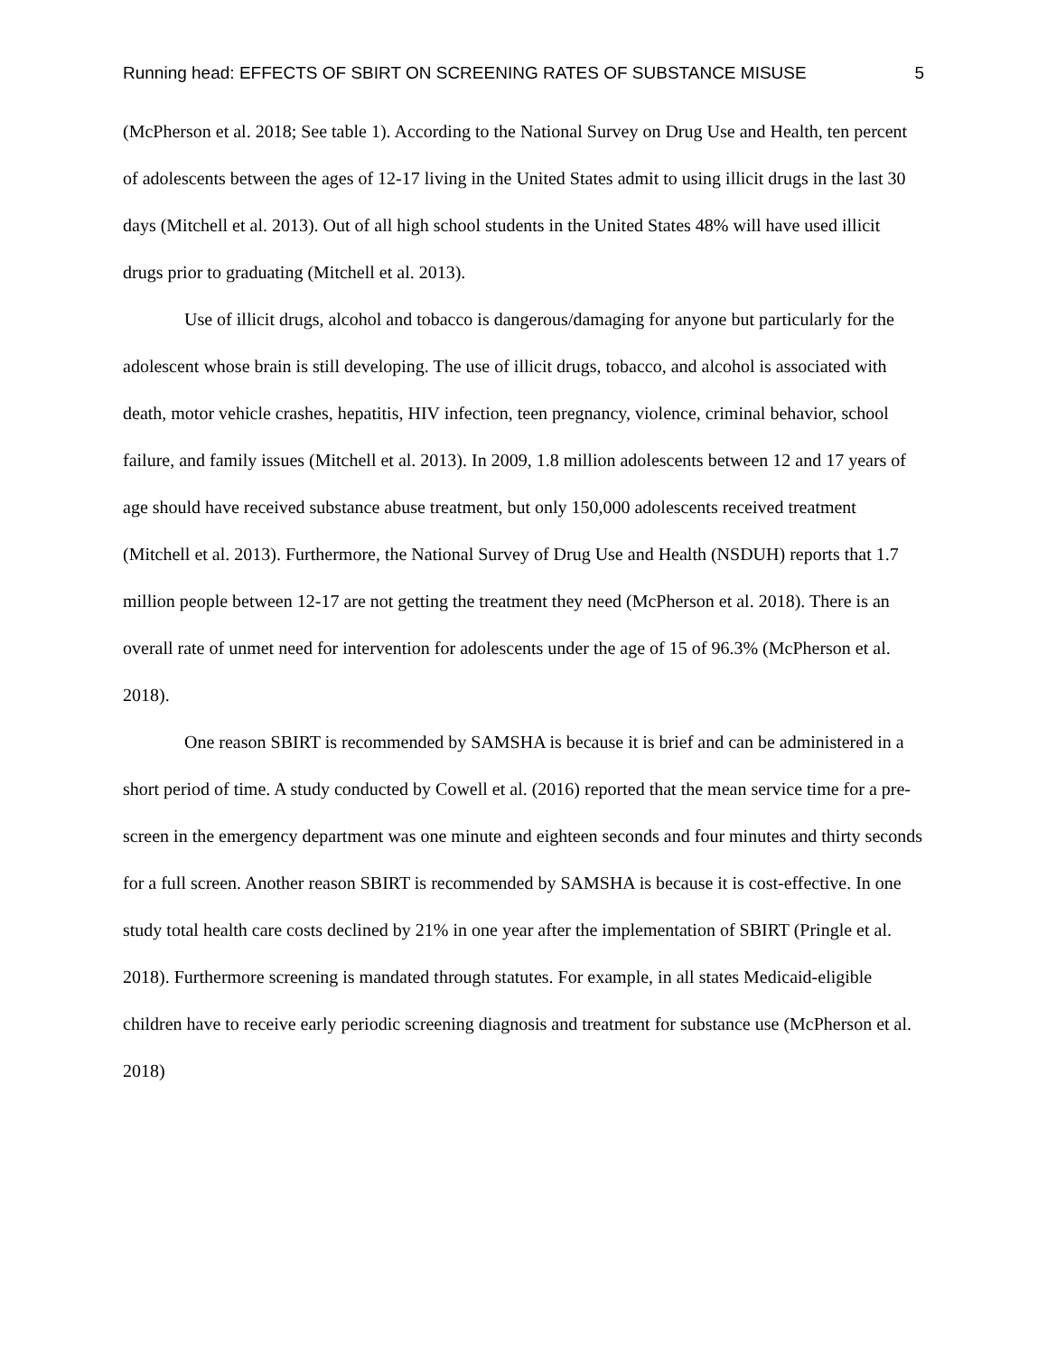Running head: EFFECTS OF SBIRT ON SCREENING RATES OF SUBSTANCE MISUSE 5
(McPherson et al. 2018; See table 1). According to the National Survey on Drug Use and Health, ten percent of adolescents between the ages of 12-17 living in the United States admit to using illicit drugs in the last 30 days (Mitchell et al. 2013). Out of all high school students in the United States 48% will have used illicit drugs prior to graduating (Mitchell et al. 2013).
Use of illicit drugs, alcohol and tobacco is dangerous/damaging for anyone but particularly for the adolescent whose brain is still developing. The use of illicit drugs, tobacco, and alcohol is associated with death, motor vehicle crashes, hepatitis, HIV infection, teen pregnancy, violence, criminal behavior, school failure, and family issues (Mitchell et al. 2013). In 2009, 1.8 million adolescents between 12 and 17 years of age should have received substance abuse treatment, but only 150,000 adolescents received treatment (Mitchell et al. 2013). Furthermore, the National Survey of Drug Use and Health (NSDUH) reports that 1.7 million people between 12-17 are not getting the treatment they need (McPherson et al. 2018). There is an overall rate of unmet need for intervention for adolescents under the age of 15 of 96.3% (McPherson et al. 2018).
One reason SBIRT is recommended by SAMSHA is because it is brief and can be administered in a short period of time. A study conducted by Cowell et al. (2016) reported that the mean service time for a pre-screen in the emergency department was one minute and eighteen seconds and four minutes and thirty seconds for a full screen. Another reason SBIRT is recommended by SAMSHA is because it is cost-effective. In one study total health care costs declined by 21% in one year after the implementation of SBIRT (Pringle et al. 2018). Furthermore screening is mandated through statutes. For example, in all states Medicaid-eligible children have to receive early periodic screening diagnosis and treatment for substance use (McPherson et al. 2018)